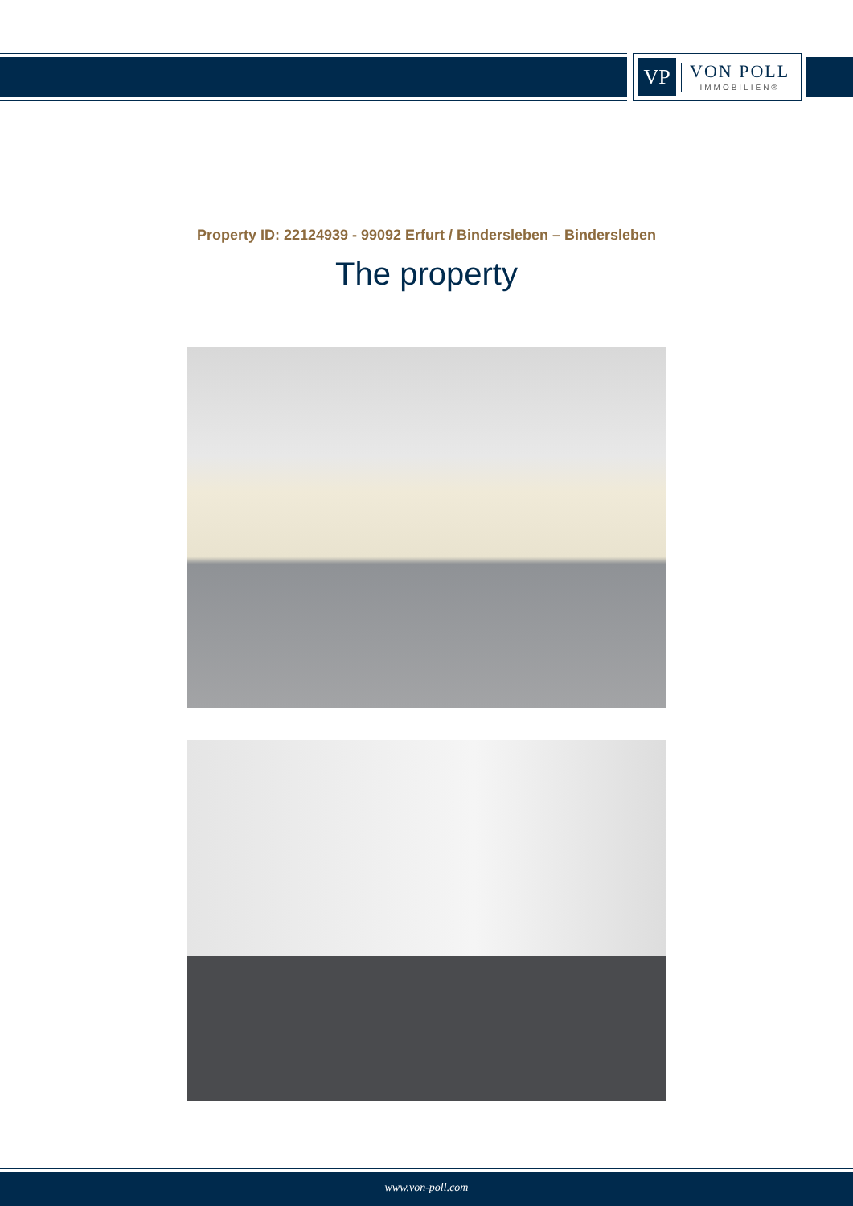VP
VON POLL
IMMOBILIEN®
Property ID: 22124939 - 99092 Erfurt / Bindersleben – Bindersleben
The property
www.von-poll.com